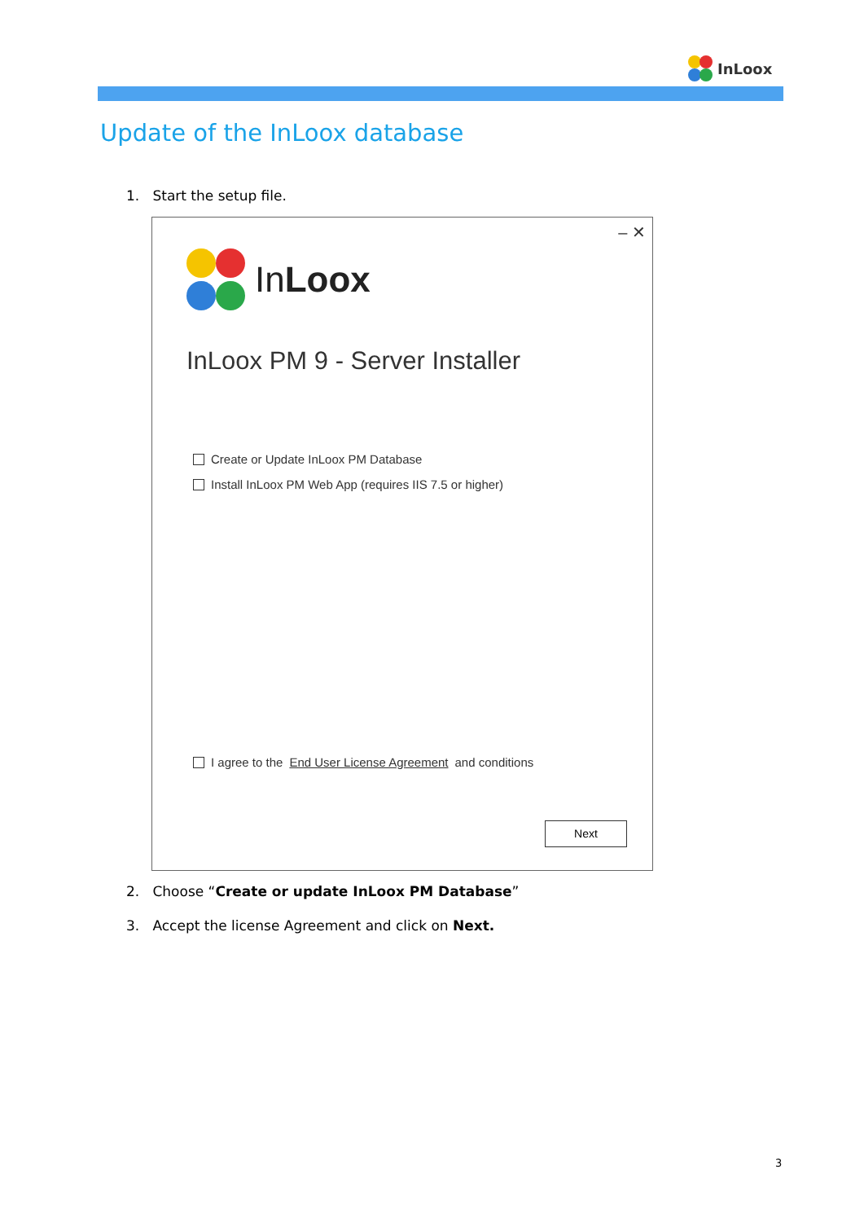InLoox
Update of the InLoox database
1. Start the setup file.
– ✕
InLoox
InLoox PM 9 - Server Installer
Create or Update InLoox PM Database
Install InLoox PM Web App (requires IIS 7.5 or higher)
I agree to the End User License Agreement and conditions
Next
2. Choose “Create or update InLoox PM Database”
3. Accept the license Agreement and click on Next.
3